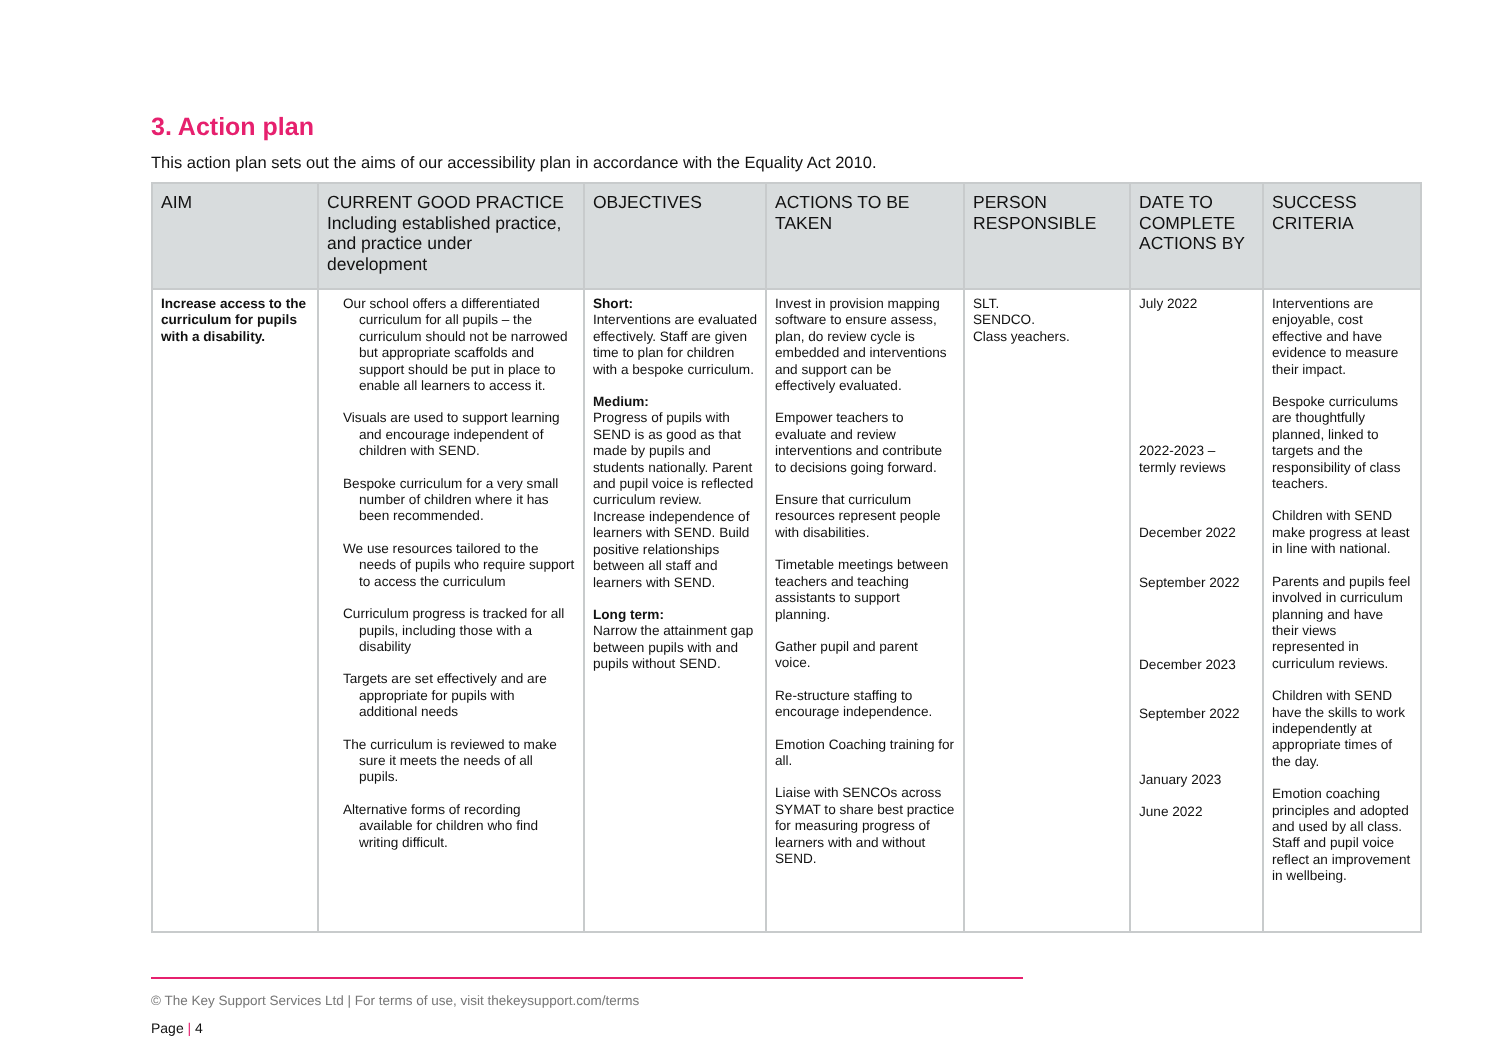3. Action plan
This action plan sets out the aims of our accessibility plan in accordance with the Equality Act 2010.
| AIM | CURRENT GOOD PRACTICE Including established practice, and practice under development | OBJECTIVES | ACTIONS TO BE TAKEN | PERSON RESPONSIBLE | DATE TO COMPLETE ACTIONS BY | SUCCESS CRITERIA |
| --- | --- | --- | --- | --- | --- | --- |
| Increase access to the curriculum for pupils with a disability. | Our school offers a differentiated curriculum for all pupils – the curriculum should not be narrowed but appropriate scaffolds and support should be put in place to enable all learners to access it. Visuals are used to support learning and encourage independent of children with SEND. Bespoke curriculum for a very small number of children where it has been recommended. We use resources tailored to the needs of pupils who require support to access the curriculum Curriculum progress is tracked for all pupils, including those with a disability Targets are set effectively and are appropriate for pupils with additional needs The curriculum is reviewed to make sure it meets the needs of all pupils. Alternative forms of recording available for children who find writing difficult. | Short: Interventions are evaluated effectively. Staff are given time to plan for children with a bespoke curriculum. Medium: Progress of pupils with SEND is as good as that made by pupils and students nationally. Parent and pupil voice is reflected curriculum review. Increase independence of learners with SEND. Build positive relationships between all staff and learners with SEND. Long term: Narrow the attainment gap between pupils with and pupils without SEND. | Invest in provision mapping software to ensure assess, plan, do review cycle is embedded and interventions and support can be effectively evaluated. Empower teachers to evaluate and review interventions and contribute to decisions going forward. Ensure that curriculum resources represent people with disabilities. Timetable meetings between teachers and teaching assistants to support planning. Gather pupil and parent voice. Re-structure staffing to encourage independence. Emotion Coaching training for all. Liaise with SENCOs across SYMAT to share best practice for measuring progress of learners with and without SEND. | SLT. SENDCO. Class yeachers. | July 2022 2022-2023 – termly reviews December 2022 September 2022 December 2023 September 2022 January 2023 June 2022 | Interventions are enjoyable, cost effective and have evidence to measure their impact. Bespoke curriculums are thoughtfully planned, linked to targets and the responsibility of class teachers. Children with SEND make progress at least in line with national. Parents and pupils feel involved in curriculum planning and have their views represented in curriculum reviews. Children with SEND have the skills to work independently at appropriate times of the day. Emotion coaching principles and adopted and used by all class. Staff and pupil voice reflect an improvement in wellbeing. |
© The Key Support Services Ltd | For terms of use, visit thekeysupport.com/terms
Page | 4